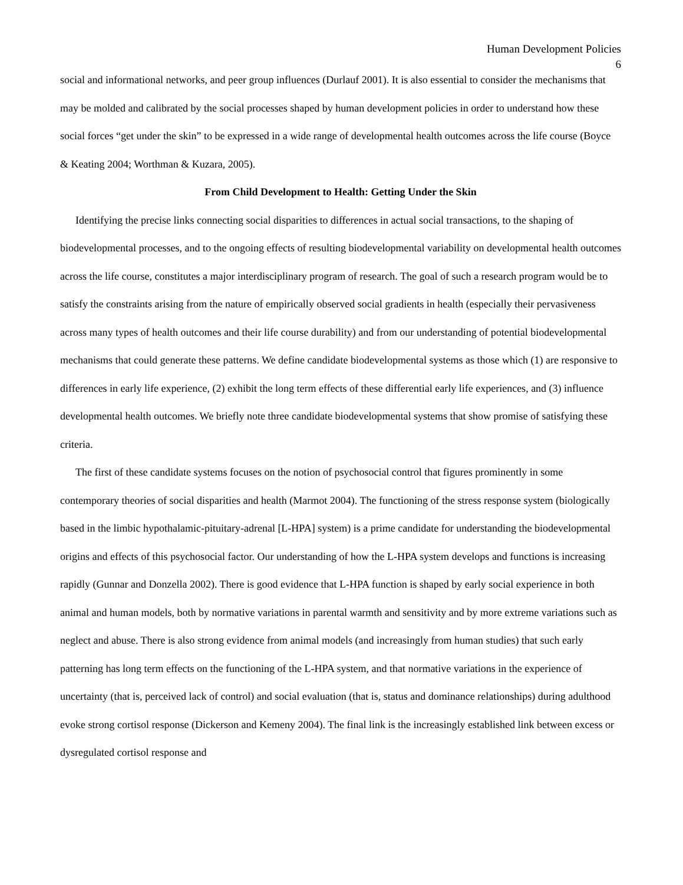Human Development Policies
6
social and informational networks, and peer group influences (Durlauf 2001). It is also essential to consider the mechanisms that may be molded and calibrated by the social processes shaped by human development policies in order to understand how these social forces “get under the skin” to be expressed in a wide range of developmental health outcomes across the life course (Boyce & Keating 2004; Worthman & Kuzara, 2005).
From Child Development to Health: Getting Under the Skin
Identifying the precise links connecting social disparities to differences in actual social transactions, to the shaping of biodevelopmental processes, and to the ongoing effects of resulting biodevelopmental variability on developmental health outcomes across the life course, constitutes a major interdisciplinary program of research. The goal of such a research program would be to satisfy the constraints arising from the nature of empirically observed social gradients in health (especially their pervasiveness across many types of health outcomes and their life course durability) and from our understanding of potential biodevelopmental mechanisms that could generate these patterns. We define candidate biodevelopmental systems as those which (1) are responsive to differences in early life experience, (2) exhibit the long term effects of these differential early life experiences, and (3) influence developmental health outcomes. We briefly note three candidate biodevelopmental systems that show promise of satisfying these criteria.
The first of these candidate systems focuses on the notion of psychosocial control that figures prominently in some contemporary theories of social disparities and health (Marmot 2004). The functioning of the stress response system (biologically based in the limbic hypothalamic-pituitary-adrenal [L-HPA] system) is a prime candidate for understanding the biodevelopmental origins and effects of this psychosocial factor. Our understanding of how the L-HPA system develops and functions is increasing rapidly (Gunnar and Donzella 2002). There is good evidence that L-HPA function is shaped by early social experience in both animal and human models, both by normative variations in parental warmth and sensitivity and by more extreme variations such as neglect and abuse. There is also strong evidence from animal models (and increasingly from human studies) that such early patterning has long term effects on the functioning of the L-HPA system, and that normative variations in the experience of uncertainty (that is, perceived lack of control) and social evaluation (that is, status and dominance relationships) during adulthood evoke strong cortisol response (Dickerson and Kemeny 2004). The final link is the increasingly established link between excess or dysregulated cortisol response and